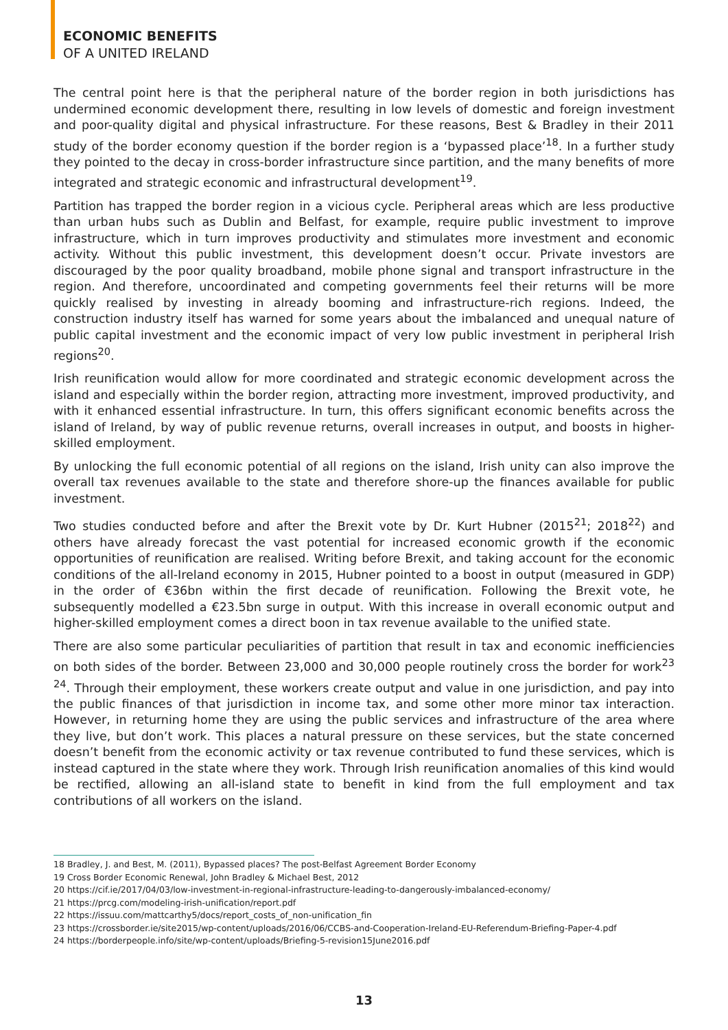ECONOMIC BENEFITS
OF A UNITED IRELAND
The central point here is that the peripheral nature of the border region in both jurisdictions has undermined economic development there, resulting in low levels of domestic and foreign investment and poor-quality digital and physical infrastructure. For these reasons, Best & Bradley in their 2011 study of the border economy question if the border region is a ‘bypassed place’<sup>18</sup>. In a further study they pointed to the decay in cross-border infrastructure since partition, and the many benefits of more integrated and strategic economic and infrastructural development<sup>19</sup>.
Partition has trapped the border region in a vicious cycle. Peripheral areas which are less productive than urban hubs such as Dublin and Belfast, for example, require public investment to improve infrastructure, which in turn improves productivity and stimulates more investment and economic activity. Without this public investment, this development doesn’t occur. Private investors are discouraged by the poor quality broadband, mobile phone signal and transport infrastructure in the region. And therefore, uncoordinated and competing governments feel their returns will be more quickly realised by investing in already booming and infrastructure-rich regions. Indeed, the construction industry itself has warned for some years about the imbalanced and unequal nature of public capital investment and the economic impact of very low public investment in peripheral Irish regions<sup>20</sup>.
Irish reunification would allow for more coordinated and strategic economic development across the island and especially within the border region, attracting more investment, improved productivity, and with it enhanced essential infrastructure. In turn, this offers significant economic benefits across the island of Ireland, by way of public revenue returns, overall increases in output, and boosts in higher-skilled employment.
By unlocking the full economic potential of all regions on the island, Irish unity can also improve the overall tax revenues available to the state and therefore shore-up the finances available for public investment.
Two studies conducted before and after the Brexit vote by Dr. Kurt Hubner (2015<sup>21</sup>; 2018<sup>22</sup>) and others have already forecast the vast potential for increased economic growth if the economic opportunities of reunification are realised. Writing before Brexit, and taking account for the economic conditions of the all-Ireland economy in 2015, Hubner pointed to a boost in output (measured in GDP) in the order of €36bn within the first decade of reunification. Following the Brexit vote, he subsequently modelled a €23.5bn surge in output. With this increase in overall economic output and higher-skilled employment comes a direct boon in tax revenue available to the unified state.
There are also some particular peculiarities of partition that result in tax and economic inefficiencies on both sides of the border. Between 23,000 and 30,000 people routinely cross the border for work<sup>23</sup> <sup>24</sup>. Through their employment, these workers create output and value in one jurisdiction, and pay into the public finances of that jurisdiction in income tax, and some other more minor tax interaction. However, in returning home they are using the public services and infrastructure of the area where they live, but don’t work. This places a natural pressure on these services, but the state concerned doesn’t benefit from the economic activity or tax revenue contributed to fund these services, which is instead captured in the state where they work. Through Irish reunification anomalies of this kind would be rectified, allowing an all-island state to benefit in kind from the full employment and tax contributions of all workers on the island.
18 Bradley, J. and Best, M. (2011), Bypassed places? The post-Belfast Agreement Border Economy
19 Cross Border Economic Renewal, John Bradley & Michael Best, 2012
20 https://cif.ie/2017/04/03/low-investment-in-regional-infrastructure-leading-to-dangerously-imbalanced-economy/
21 https://prcg.com/modeling-irish-unification/report.pdf
22 https://issuu.com/mattcarthy5/docs/report_costs_of_non-unification_fin
23 https://crossborder.ie/site2015/wp-content/uploads/2016/06/CCBS-and-Cooperation-Ireland-EU-Referendum-Briefing-Paper-4.pdf
24 https://borderpeople.info/site/wp-content/uploads/Briefing-5-revision15June2016.pdf
13